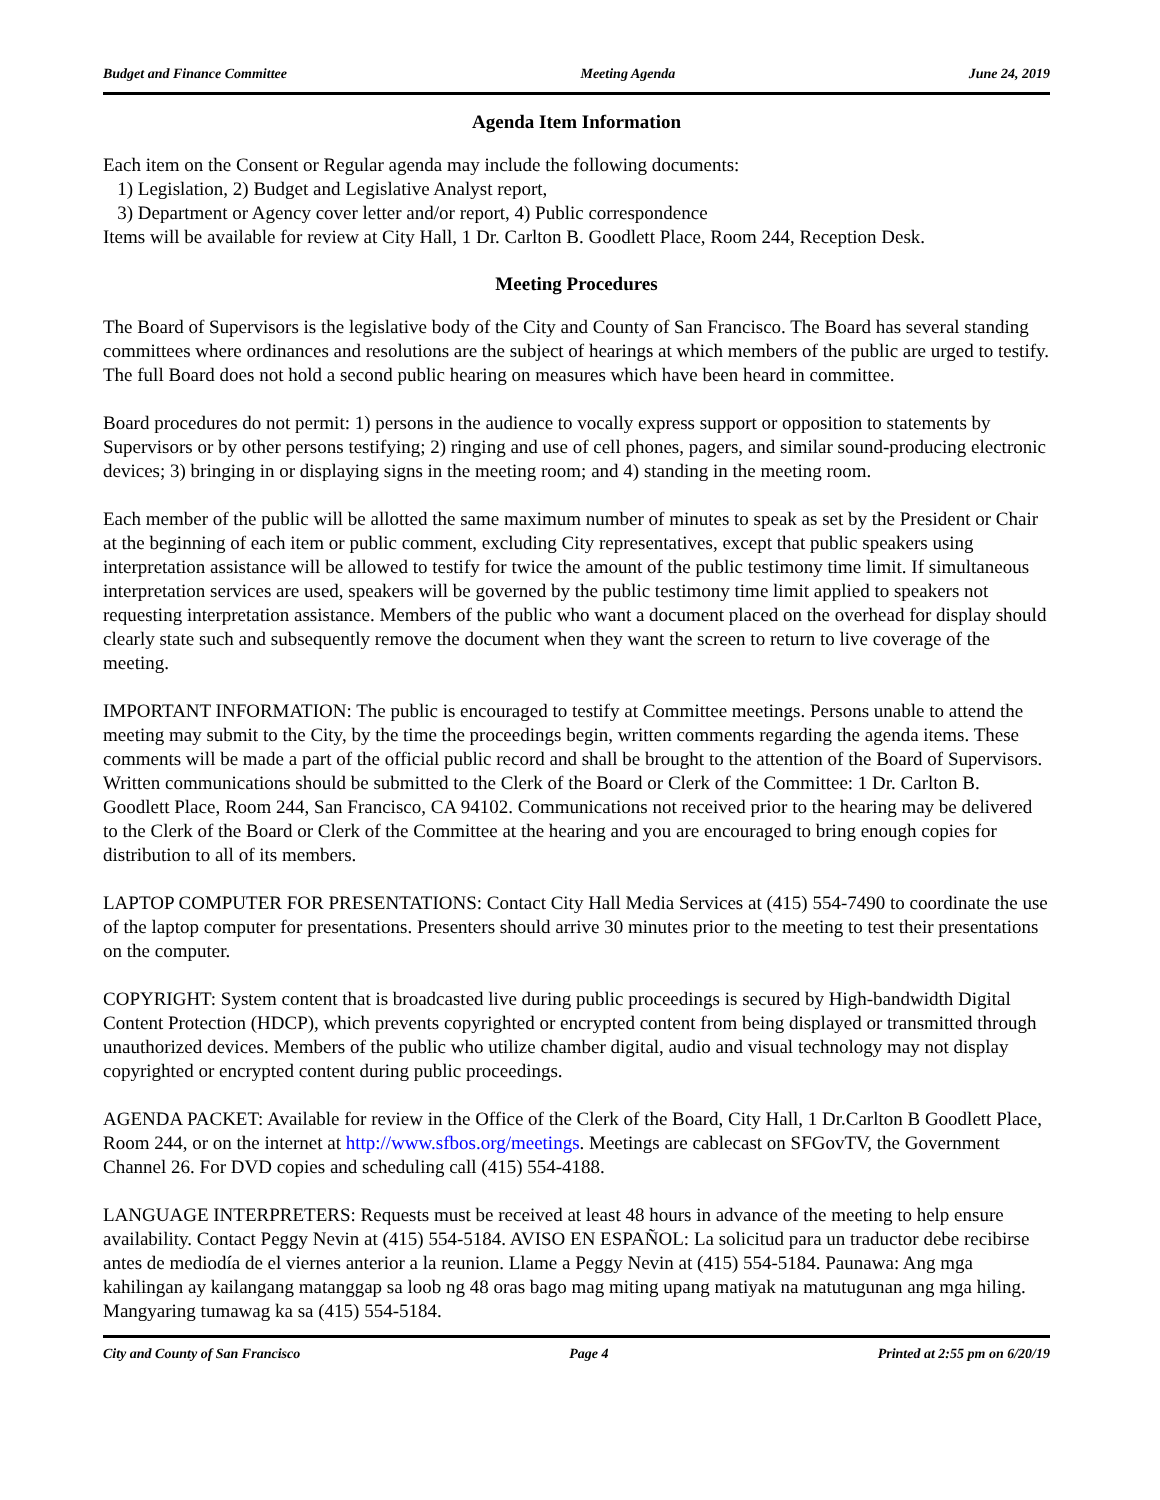Budget and Finance Committee Meeting Agenda June 24, 2019
Agenda Item Information
Each item on the Consent or Regular agenda may include the following documents:
1) Legislation, 2) Budget and Legislative Analyst report,
3) Department or Agency cover letter and/or report, 4) Public correspondence
Items will be available for review at City Hall, 1 Dr. Carlton B. Goodlett Place, Room 244, Reception Desk.
Meeting Procedures
The Board of Supervisors is the legislative body of the City and County of San Francisco. The Board has several standing committees where ordinances and resolutions are the subject of hearings at which members of the public are urged to testify. The full Board does not hold a second public hearing on measures which have been heard in committee.
Board procedures do not permit: 1) persons in the audience to vocally express support or opposition to statements by Supervisors or by other persons testifying; 2) ringing and use of cell phones, pagers, and similar sound-producing electronic devices; 3) bringing in or displaying signs in the meeting room; and 4) standing in the meeting room.
Each member of the public will be allotted the same maximum number of minutes to speak as set by the President or Chair at the beginning of each item or public comment, excluding City representatives, except that public speakers using interpretation assistance will be allowed to testify for twice the amount of the public testimony time limit. If simultaneous interpretation services are used, speakers will be governed by the public testimony time limit applied to speakers not requesting interpretation assistance. Members of the public who want a document placed on the overhead for display should clearly state such and subsequently remove the document when they want the screen to return to live coverage of the meeting.
IMPORTANT INFORMATION: The public is encouraged to testify at Committee meetings. Persons unable to attend the meeting may submit to the City, by the time the proceedings begin, written comments regarding the agenda items. These comments will be made a part of the official public record and shall be brought to the attention of the Board of Supervisors. Written communications should be submitted to the Clerk of the Board or Clerk of the Committee: 1 Dr. Carlton B. Goodlett Place, Room 244, San Francisco, CA 94102. Communications not received prior to the hearing may be delivered to the Clerk of the Board or Clerk of the Committee at the hearing and you are encouraged to bring enough copies for distribution to all of its members.
LAPTOP COMPUTER FOR PRESENTATIONS: Contact City Hall Media Services at (415) 554-7490 to coordinate the use of the laptop computer for presentations. Presenters should arrive 30 minutes prior to the meeting to test their presentations on the computer.
COPYRIGHT: System content that is broadcasted live during public proceedings is secured by High-bandwidth Digital Content Protection (HDCP), which prevents copyrighted or encrypted content from being displayed or transmitted through unauthorized devices. Members of the public who utilize chamber digital, audio and visual technology may not display copyrighted or encrypted content during public proceedings.
AGENDA PACKET: Available for review in the Office of the Clerk of the Board, City Hall, 1 Dr.Carlton B Goodlett Place, Room 244, or on the internet at http://www.sfbos.org/meetings. Meetings are cablecast on SFGovTV, the Government Channel 26. For DVD copies and scheduling call (415) 554-4188.
LANGUAGE INTERPRETERS: Requests must be received at least 48 hours in advance of the meeting to help ensure availability. Contact Peggy Nevin at (415) 554-5184. AVISO EN ESPAÑOL: La solicitud para un traductor debe recibirse antes de mediodía de el viernes anterior a la reunion. Llame a Peggy Nevin at (415) 554-5184. Paunawa: Ang mga kahilingan ay kailangang matanggap sa loob ng 48 oras bago mag miting upang matiyak na matutugunan ang mga hiling. Mangyaring tumawag ka sa (415) 554-5184.
City and County of San Francisco Page 4 Printed at 2:55 pm on 6/20/19